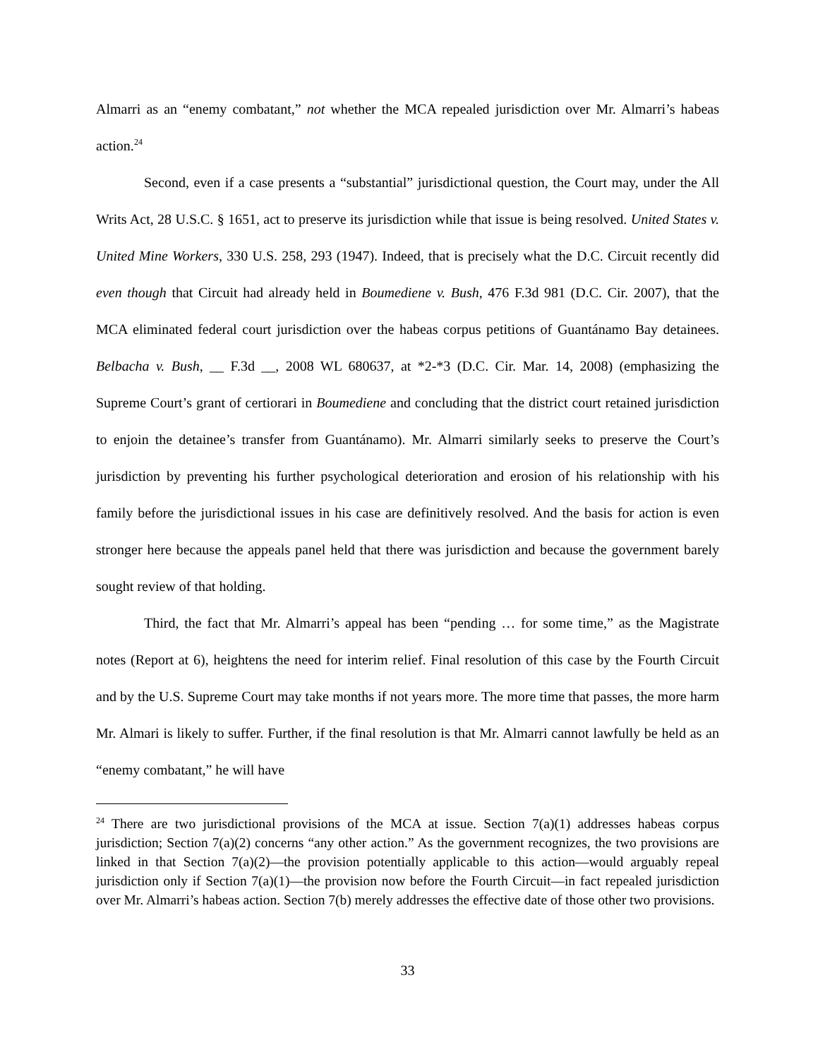Almarri as an “enemy combatant,” not whether the MCA repealed jurisdiction over Mr. Almarri’s habeas action.<sup>24</sup>
Second, even if a case presents a “substantial” jurisdictional question, the Court may, under the All Writs Act, 28 U.S.C. § 1651, act to preserve its jurisdiction while that issue is being resolved. United States v. United Mine Workers, 330 U.S. 258, 293 (1947). Indeed, that is precisely what the D.C. Circuit recently did even though that Circuit had already held in Boumediene v. Bush, 476 F.3d 981 (D.C. Cir. 2007), that the MCA eliminated federal court jurisdiction over the habeas corpus petitions of Guantánamo Bay detainees. Belbacha v. Bush, __ F.3d __, 2008 WL 680637, at *2-*3 (D.C. Cir. Mar. 14, 2008) (emphasizing the Supreme Court’s grant of certiorari in Boumediene and concluding that the district court retained jurisdiction to enjoin the detainee’s transfer from Guantánamo). Mr. Almarri similarly seeks to preserve the Court’s jurisdiction by preventing his further psychological deterioration and erosion of his relationship with his family before the jurisdictional issues in his case are definitively resolved. And the basis for action is even stronger here because the appeals panel held that there was jurisdiction and because the government barely sought review of that holding.
Third, the fact that Mr. Almarri’s appeal has been “pending … for some time,” as the Magistrate notes (Report at 6), heightens the need for interim relief. Final resolution of this case by the Fourth Circuit and by the U.S. Supreme Court may take months if not years more. The more time that passes, the more harm Mr. Almari is likely to suffer. Further, if the final resolution is that Mr. Almarri cannot lawfully be held as an “enemy combatant,” he will have
<sup>24</sup> There are two jurisdictional provisions of the MCA at issue. Section 7(a)(1) addresses habeas corpus jurisdiction; Section 7(a)(2) concerns “any other action.” As the government recognizes, the two provisions are linked in that Section 7(a)(2)—the provision potentially applicable to this action—would arguably repeal jurisdiction only if Section 7(a)(1)—the provision now before the Fourth Circuit—in fact repealed jurisdiction over Mr. Almarri’s habeas action. Section 7(b) merely addresses the effective date of those other two provisions.
33